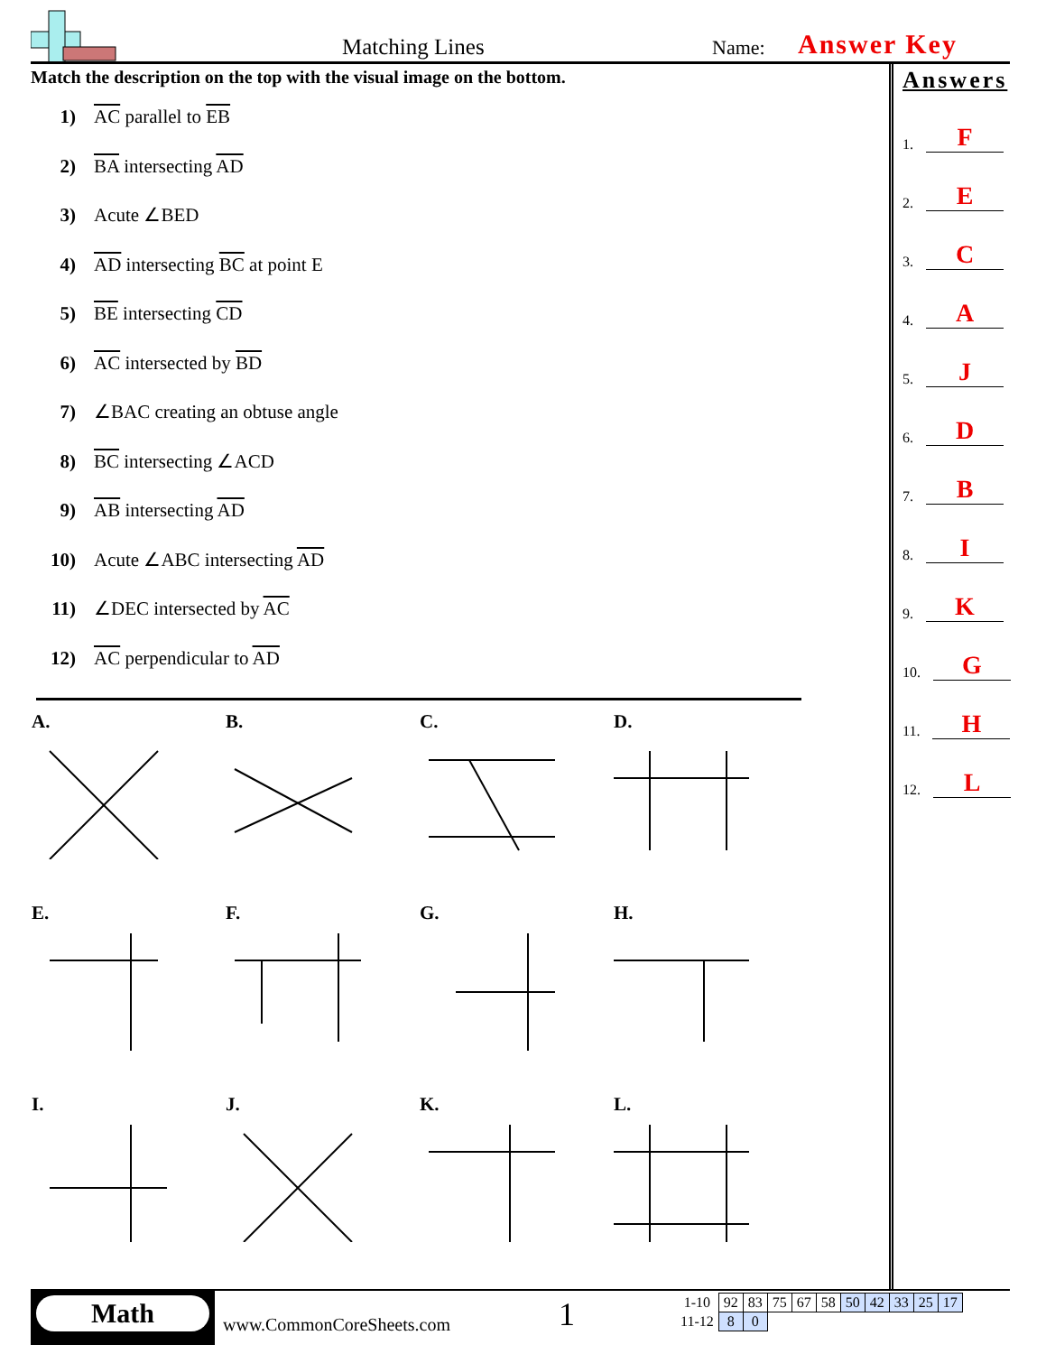Matching Lines Name: Answer Key
Match the description on the top with the visual image on the bottom.
1) AC parallel to EB
2) BA intersecting AD
3) Acute ∠BED
4) AD intersecting BC at point E
5) BE intersecting CD
6) AC intersected by BD
7) ∠BAC creating an obtuse angle
8) BC intersecting ∠ACD
9) AB intersecting AD
10) Acute ∠ABC intersecting AD
11) ∠DEC intersected by AC
12) AC perpendicular to AD
Answers
1. F
2. E
3. C
4. A
5. J
6. D
7. B
8. I
9. K
10. G
11. H
12. L
| A. | B. | C. | D. |
| E. | F. | G. | H. |
| I. | J. | K. | L. |
Math
www.CommonCoreSheets.com 1
| 1-10 | 92 | 83 | 75 | 67 | 58 | 50 | 42 | 33 | 25 | 17 |
| 11-12 | 8 | 0 | | | | | | | | |